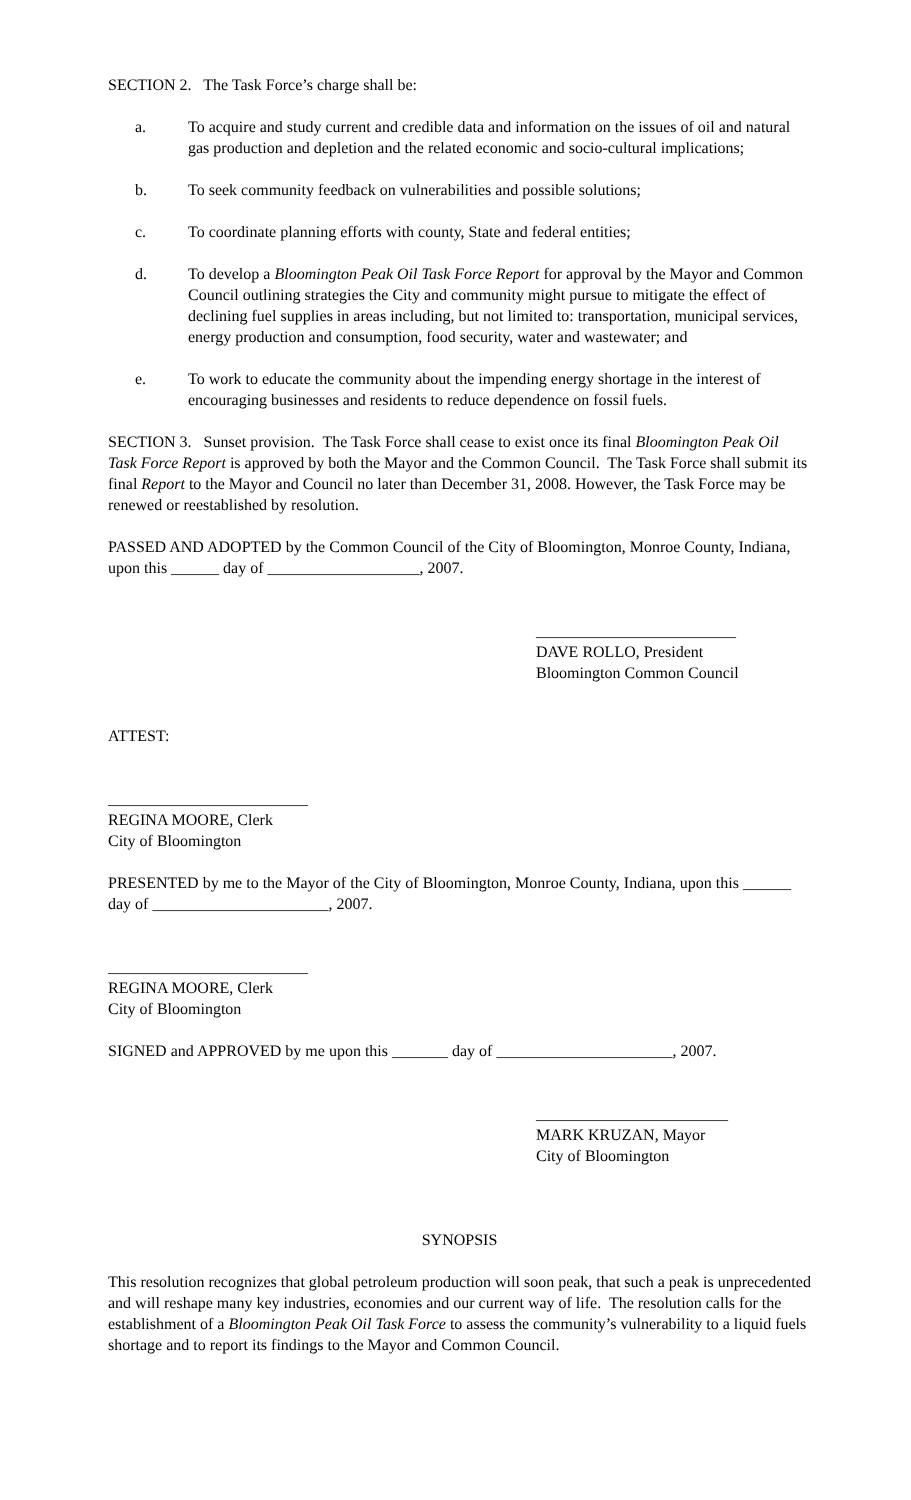SECTION 2. The Task Force’s charge shall be:
a. To acquire and study current and credible data and information on the issues of oil and natural gas production and depletion and the related economic and socio-cultural implications;
b. To seek community feedback on vulnerabilities and possible solutions;
c. To coordinate planning efforts with county, State and federal entities;
d. To develop a Bloomington Peak Oil Task Force Report for approval by the Mayor and Common Council outlining strategies the City and community might pursue to mitigate the effect of declining fuel supplies in areas including, but not limited to: transportation, municipal services, energy production and consumption, food security, water and wastewater; and
e. To work to educate the community about the impending energy shortage in the interest of encouraging businesses and residents to reduce dependence on fossil fuels.
SECTION 3. Sunset provision. The Task Force shall cease to exist once its final Bloomington Peak Oil Task Force Report is approved by both the Mayor and the Common Council. The Task Force shall submit its final Report to the Mayor and Council no later than December 31, 2008. However, the Task Force may be renewed or reestablished by resolution.
PASSED AND ADOPTED by the Common Council of the City of Bloomington, Monroe County, Indiana, upon this ______ day of ___________________, 2007.
_________________________
DAVE ROLLO, President
Bloomington Common Council
ATTEST:
_________________________
REGINA MOORE, Clerk
City of Bloomington
PRESENTED by me to the Mayor of the City of Bloomington, Monroe County, Indiana, upon this ______ day of ______________________, 2007.
_________________________
REGINA MOORE, Clerk
City of Bloomington
SIGNED and APPROVED by me upon this _______ day of ______________________, 2007.
________________________
MARK KRUZAN, Mayor
City of Bloomington
SYNOPSIS
This resolution recognizes that global petroleum production will soon peak, that such a peak is unprecedented and will reshape many key industries, economies and our current way of life. The resolution calls for the establishment of a Bloomington Peak Oil Task Force to assess the community’s vulnerability to a liquid fuels shortage and to report its findings to the Mayor and Common Council.